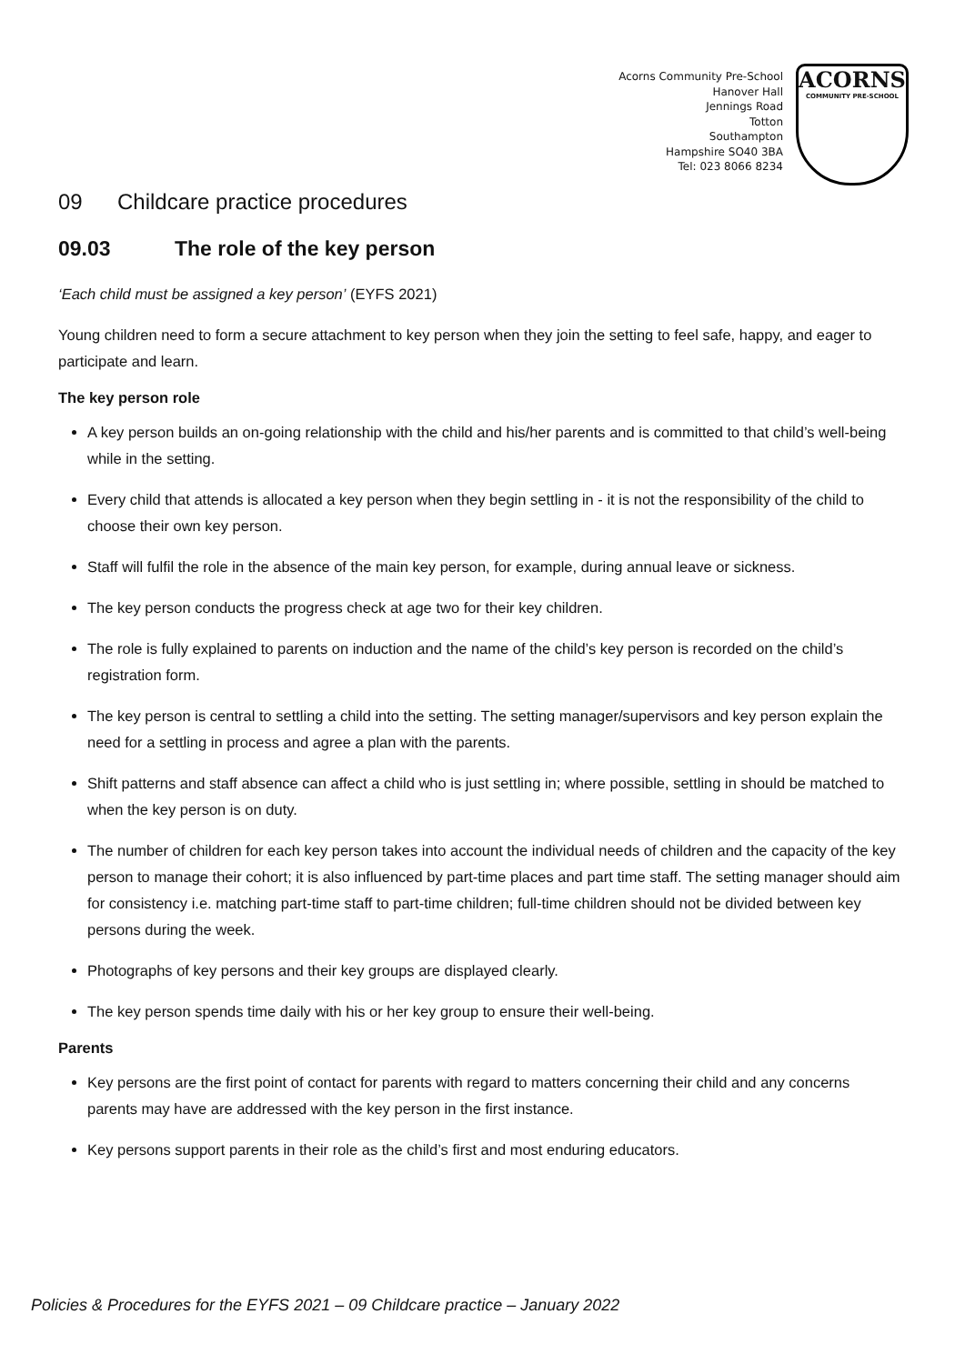Acorns Community Pre-School
Hanover Hall
Jennings Road
Totton
Southampton
Hampshire SO40 3BA
Tel: 023 8066 8234
ACORNS
COMMUNITY PRE-SCHOOL
09 Childcare practice procedures
09.03 The role of the key person
‘Each child must be assigned a key person’ (EYFS 2021)
Young children need to form a secure attachment to key person when they join the setting to feel safe, happy, and eager to participate and learn.
The key person role
A key person builds an on-going relationship with the child and his/her parents and is committed to that child’s well-being while in the setting.
Every child that attends is allocated a key person when they begin settling in - it is not the responsibility of the child to choose their own key person.
Staff will fulfil the role in the absence of the main key person, for example, during annual leave or sickness.
The key person conducts the progress check at age two for their key children.
The role is fully explained to parents on induction and the name of the child’s key person is recorded on the child’s registration form.
The key person is central to settling a child into the setting. The setting manager/supervisors and key person explain the need for a settling in process and agree a plan with the parents.
Shift patterns and staff absence can affect a child who is just settling in; where possible, settling in should be matched to when the key person is on duty.
The number of children for each key person takes into account the individual needs of children and the capacity of the key person to manage their cohort; it is also influenced by part-time places and part time staff. The setting manager should aim for consistency i.e. matching part-time staff to part-time children; full-time children should not be divided between key persons during the week.
Photographs of key persons and their key groups are displayed clearly.
The key person spends time daily with his or her key group to ensure their well-being.
Parents
Key persons are the first point of contact for parents with regard to matters concerning their child and any concerns parents may have are addressed with the key person in the first instance.
Key persons support parents in their role as the child’s first and most enduring educators.
Policies & Procedures for the EYFS 2021 – 09 Childcare practice – January 2022